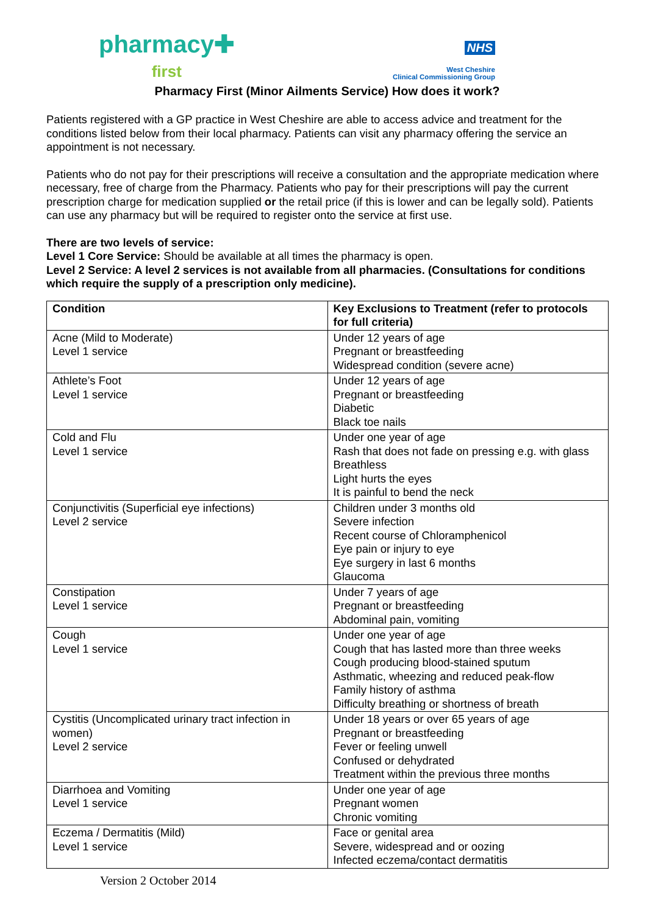pharmacy✚
first
NHS
West Cheshire
Clinical Commissioning Group
Pharmacy First (Minor Ailments Service) How does it work?
Patients registered with a GP practice in West Cheshire are able to access advice and treatment for the conditions listed below from their local pharmacy. Patients can visit any pharmacy offering the service an appointment is not necessary.
Patients who do not pay for their prescriptions will receive a consultation and the appropriate medication where necessary, free of charge from the Pharmacy. Patients who pay for their prescriptions will pay the current prescription charge for medication supplied or the retail price (if this is lower and can be legally sold). Patients can use any pharmacy but will be required to register onto the service at first use.
There are two levels of service:
Level 1 Core Service: Should be available at all times the pharmacy is open.
Level 2 Service: A level 2 services is not available from all pharmacies. (Consultations for conditions which require the supply of a prescription only medicine).
| Condition | Key Exclusions to Treatment (refer to protocols for full criteria) |
| --- | --- |
| Acne (Mild to Moderate) Level 1 service | Under 12 years of age Pregnant or breastfeeding Widespread condition (severe acne) |
| Athlete’s Foot Level 1 service | Under 12 years of age Pregnant or breastfeeding Diabetic Black toe nails |
| Cold and Flu Level 1 service | Under one year of age Rash that does not fade on pressing e.g. with glass Breathless Light hurts the eyes It is painful to bend the neck |
| Conjunctivitis (Superficial eye infections) Level 2 service | Children under 3 months old Severe infection Recent course of Chloramphenicol Eye pain or injury to eye Eye surgery in last 6 months Glaucoma |
| Constipation Level 1 service | Under 7 years of age Pregnant or breastfeeding Abdominal pain, vomiting |
| Cough Level 1 service | Under one year of age Cough that has lasted more than three weeks Cough producing blood-stained sputum Asthmatic, wheezing and reduced peak-flow Family history of asthma Difficulty breathing or shortness of breath |
| Cystitis (Uncomplicated urinary tract infection in women) Level 2 service | Under 18 years or over 65 years of age Pregnant or breastfeeding Fever or feeling unwell Confused or dehydrated Treatment within the previous three months |
| Diarrhoea and Vomiting Level 1 service | Under one year of age Pregnant women Chronic vomiting |
| Eczema / Dermatitis (Mild) Level 1 service | Face or genital area Severe, widespread and or oozing Infected eczema/contact dermatitis |
Version 2 October 2014